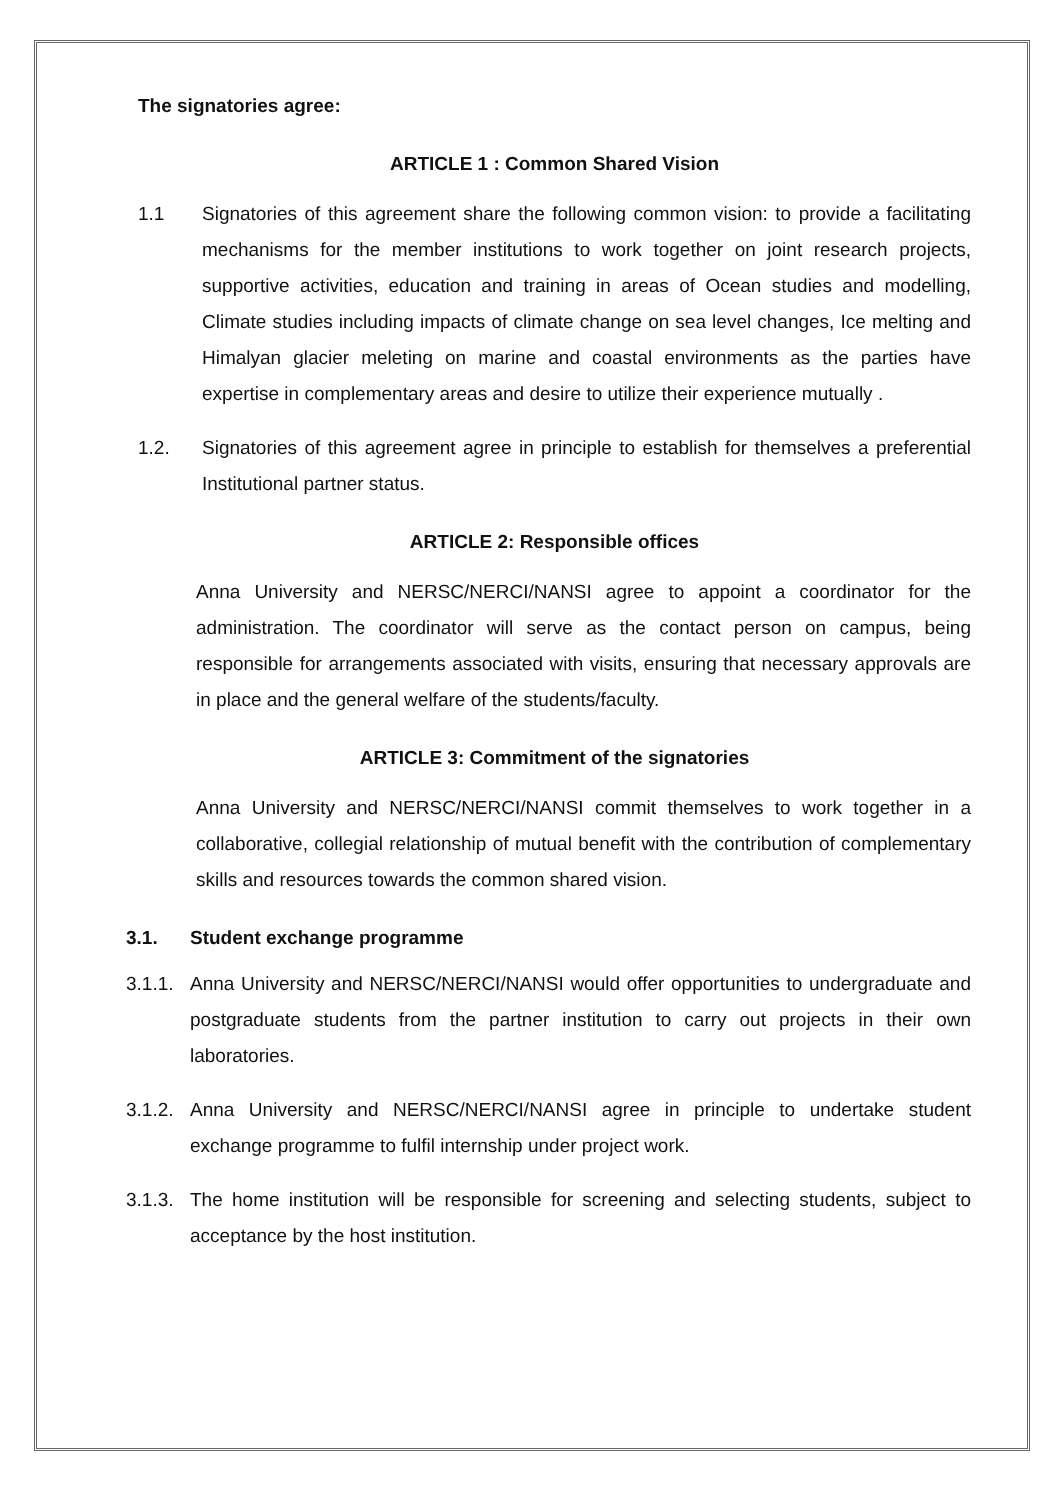The signatories agree:
ARTICLE 1 : Common Shared Vision
1.1 Signatories of this agreement share the following common vision: to provide a facilitating mechanisms for the member institutions to work together on joint research projects, supportive activities, education and training in areas of Ocean studies and modelling, Climate studies including impacts of climate change on sea level changes, Ice melting and Himalyan glacier meleting on marine and coastal environments as the parties have expertise in complementary areas and desire to utilize their experience mutually .
1.2. Signatories of this agreement agree in principle to establish for themselves a preferential Institutional partner status.
ARTICLE 2: Responsible offices
Anna University and NERSC/NERCI/NANSI agree to appoint a coordinator for the administration. The coordinator will serve as the contact person on campus, being responsible for arrangements associated with visits, ensuring that necessary approvals are in place and the general welfare of the students/faculty.
ARTICLE 3: Commitment of the signatories
Anna University and NERSC/NERCI/NANSI commit themselves to work together in a collaborative, collegial relationship of mutual benefit with the contribution of complementary skills and resources towards the common shared vision.
3.1. Student exchange programme
3.1.1.
Anna University and NERSC/NERCI/NANSI would offer opportunities to undergraduate and postgraduate students from the partner institution to carry out projects in their own laboratories.
3.1.2.
Anna University and NERSC/NERCI/NANSI agree in principle to undertake student exchange programme to fulfil internship under project work.
3.1.3.
The home institution will be responsible for screening and selecting students, subject to acceptance by the host institution.